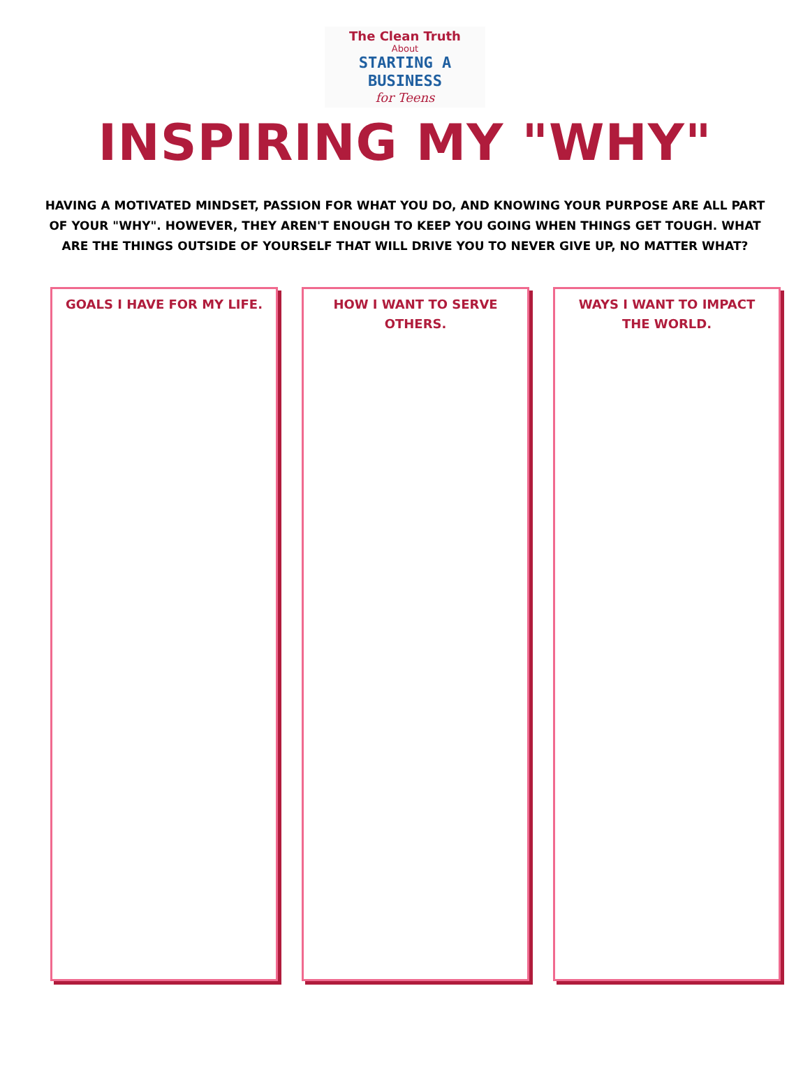The Clean Truth
About
STARTING A
BUSINESS
for Teens
INSPIRING MY "WHY"
HAVING A MOTIVATED MINDSET, PASSION FOR WHAT YOU DO, AND KNOWING YOUR PURPOSE ARE ALL PART OF YOUR "WHY". HOWEVER, THEY AREN'T ENOUGH TO KEEP YOU GOING WHEN THINGS GET TOUGH. WHAT ARE THE THINGS OUTSIDE OF YOURSELF THAT WILL DRIVE YOU TO NEVER GIVE UP, NO MATTER WHAT?
GOALS I HAVE FOR MY LIFE. HOW I WANT TO SERVE
OTHERS.
WAYS I WANT TO IMPACT
THE WORLD.